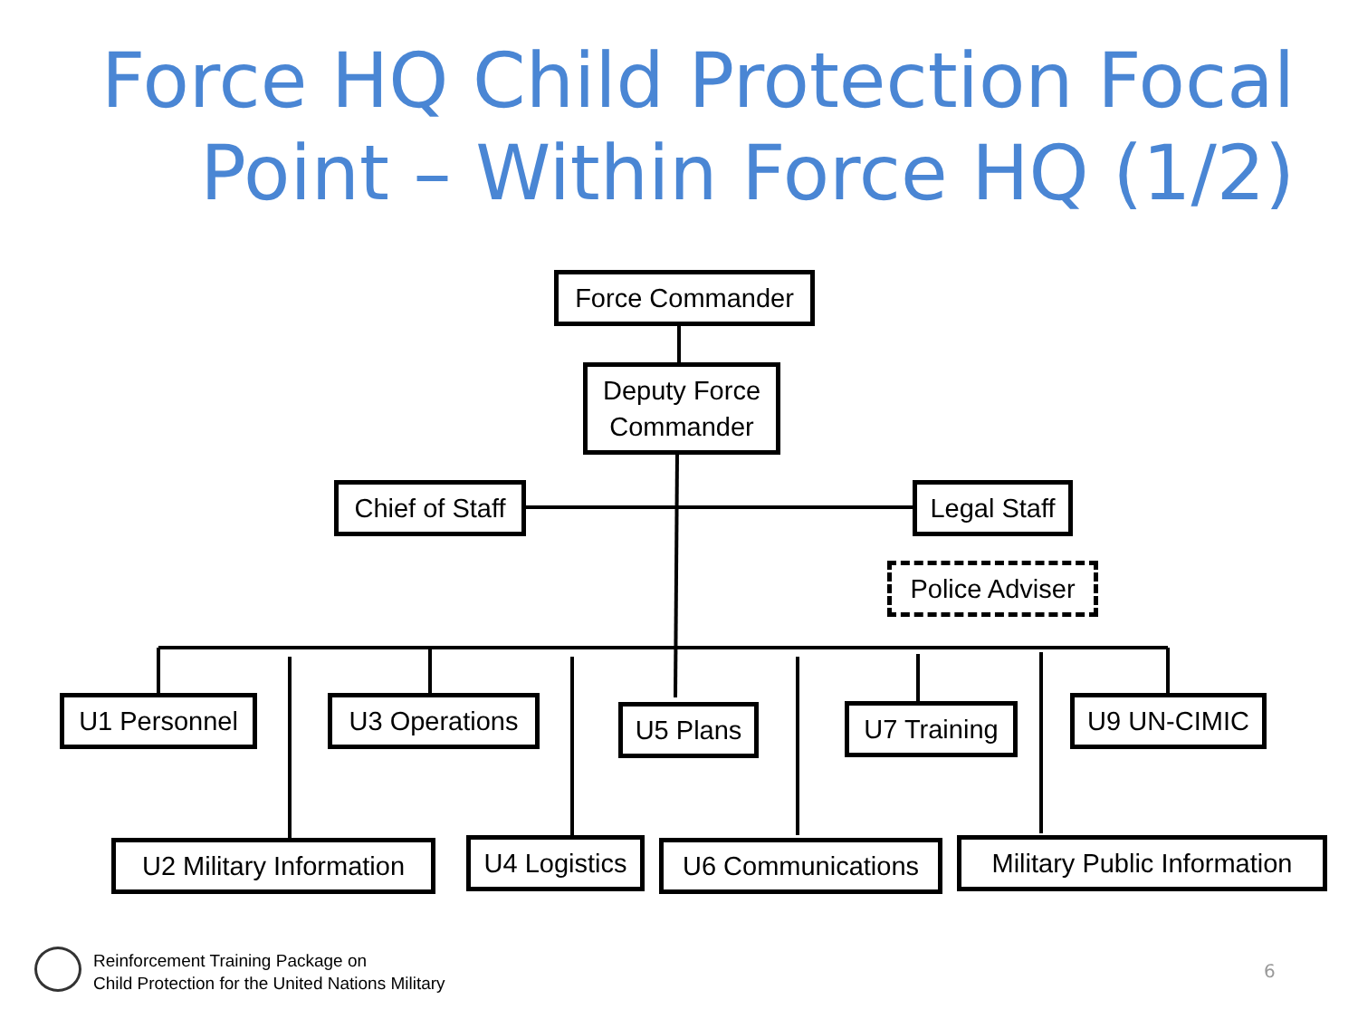Force HQ Child Protection Focal
Point – Within Force HQ (1/2)
Force Commander
Deputy Force Commander
Chief of Staff
Legal Staff
Police Adviser
U1 Personnel U3 Operations U5 Plans
U7 Training
U9 UN-CIMIC
U2 Military Information
U4 Logistics
U6 Communications
Military Public Information
Reinforcement Training Package on
Child Protection for the United Nations Military
6